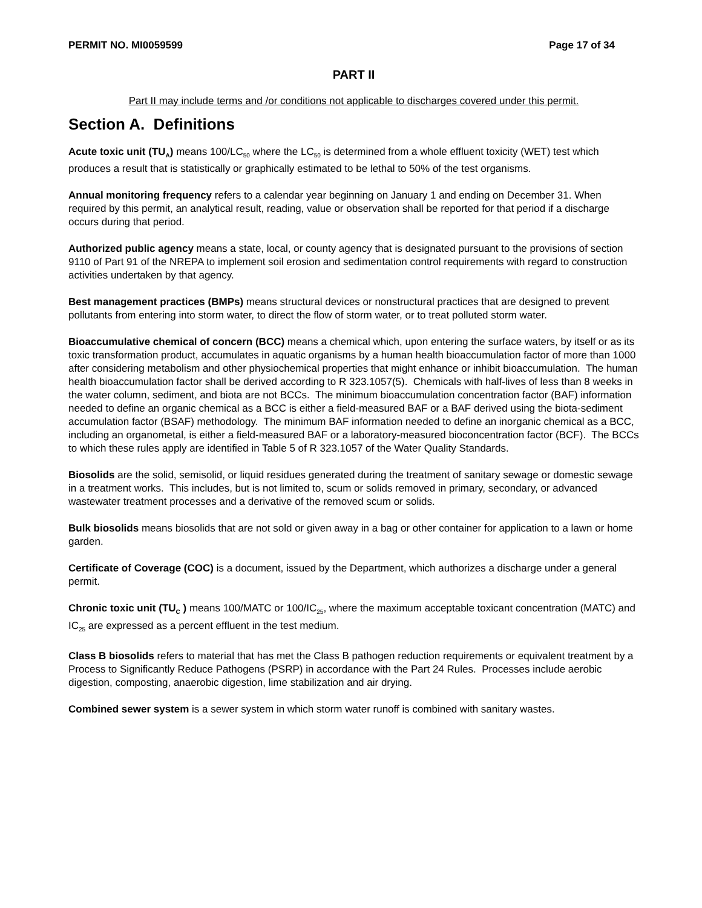PERMIT NO. MI0059599 Page 17 of 34
PART II
Part II may include terms and /or conditions not applicable to discharges covered under this permit.
Section A. Definitions
Acute toxic unit (TU<sub>A</sub>) means 100/LC<sub>50</sub> where the LC<sub>50</sub> is determined from a whole effluent toxicity (WET) test which produces a result that is statistically or graphically estimated to be lethal to 50% of the test organisms.
Annual monitoring frequency refers to a calendar year beginning on January 1 and ending on December 31. When required by this permit, an analytical result, reading, value or observation shall be reported for that period if a discharge occurs during that period.
Authorized public agency means a state, local, or county agency that is designated pursuant to the provisions of section 9110 of Part 91 of the NREPA to implement soil erosion and sedimentation control requirements with regard to construction activities undertaken by that agency.
Best management practices (BMPs) means structural devices or nonstructural practices that are designed to prevent pollutants from entering into storm water, to direct the flow of storm water, or to treat polluted storm water.
Bioaccumulative chemical of concern (BCC) means a chemical which, upon entering the surface waters, by itself or as its toxic transformation product, accumulates in aquatic organisms by a human health bioaccumulation factor of more than 1000 after considering metabolism and other physiochemical properties that might enhance or inhibit bioaccumulation. The human health bioaccumulation factor shall be derived according to R 323.1057(5). Chemicals with half-lives of less than 8 weeks in the water column, sediment, and biota are not BCCs. The minimum bioaccumulation concentration factor (BAF) information needed to define an organic chemical as a BCC is either a field-measured BAF or a BAF derived using the biota-sediment accumulation factor (BSAF) methodology. The minimum BAF information needed to define an inorganic chemical as a BCC, including an organometal, is either a field-measured BAF or a laboratory-measured bioconcentration factor (BCF). The BCCs to which these rules apply are identified in Table 5 of R 323.1057 of the Water Quality Standards.
Biosolids are the solid, semisolid, or liquid residues generated during the treatment of sanitary sewage or domestic sewage in a treatment works. This includes, but is not limited to, scum or solids removed in primary, secondary, or advanced wastewater treatment processes and a derivative of the removed scum or solids.
Bulk biosolids means biosolids that are not sold or given away in a bag or other container for application to a lawn or home garden.
Certificate of Coverage (COC) is a document, issued by the Department, which authorizes a discharge under a general permit.
Chronic toxic unit (TU<sub>C</sub> ) means 100/MATC or 100/IC<sub>25</sub>, where the maximum acceptable toxicant concentration (MATC) and IC<sub>25</sub> are expressed as a percent effluent in the test medium.
Class B biosolids refers to material that has met the Class B pathogen reduction requirements or equivalent treatment by a Process to Significantly Reduce Pathogens (PSRP) in accordance with the Part 24 Rules. Processes include aerobic digestion, composting, anaerobic digestion, lime stabilization and air drying.
Combined sewer system is a sewer system in which storm water runoff is combined with sanitary wastes.